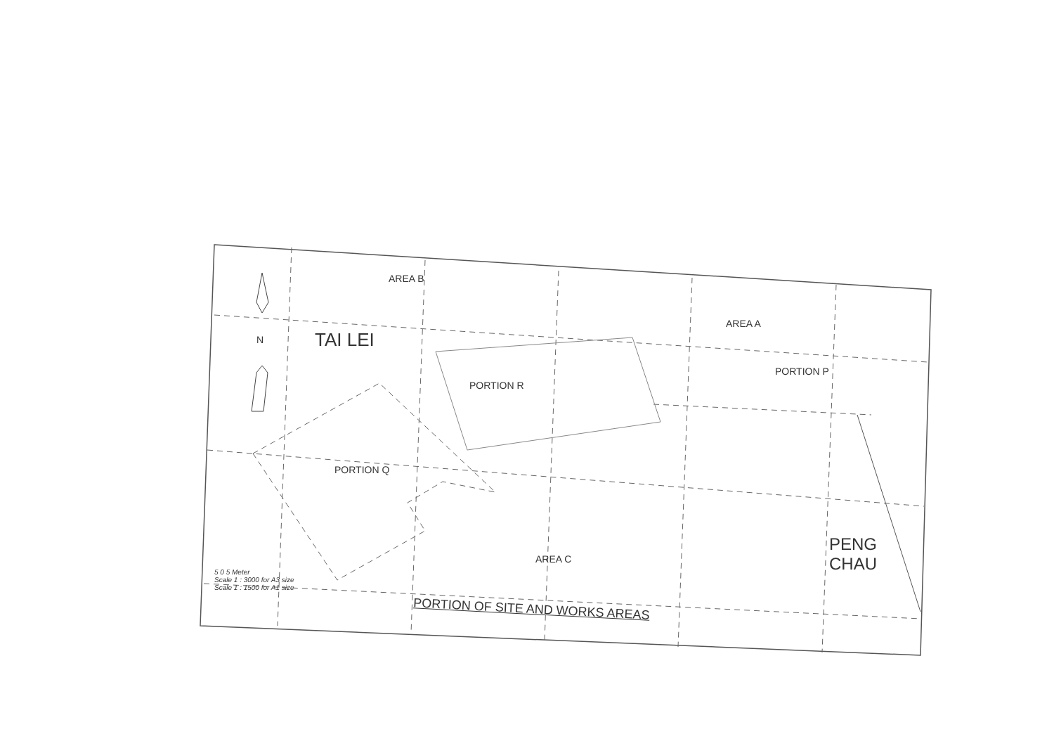N
AREA B
AREA A
TAI LEI
PORTION P
PORTION R
PORTION Q
AREA C
PENG
CHAU
5 0 5 Meter
Scale 1 : 3000 for A3 size
Scale 1 : 1500 for A1 size
PORTION OF SITE AND WORKS AREAS